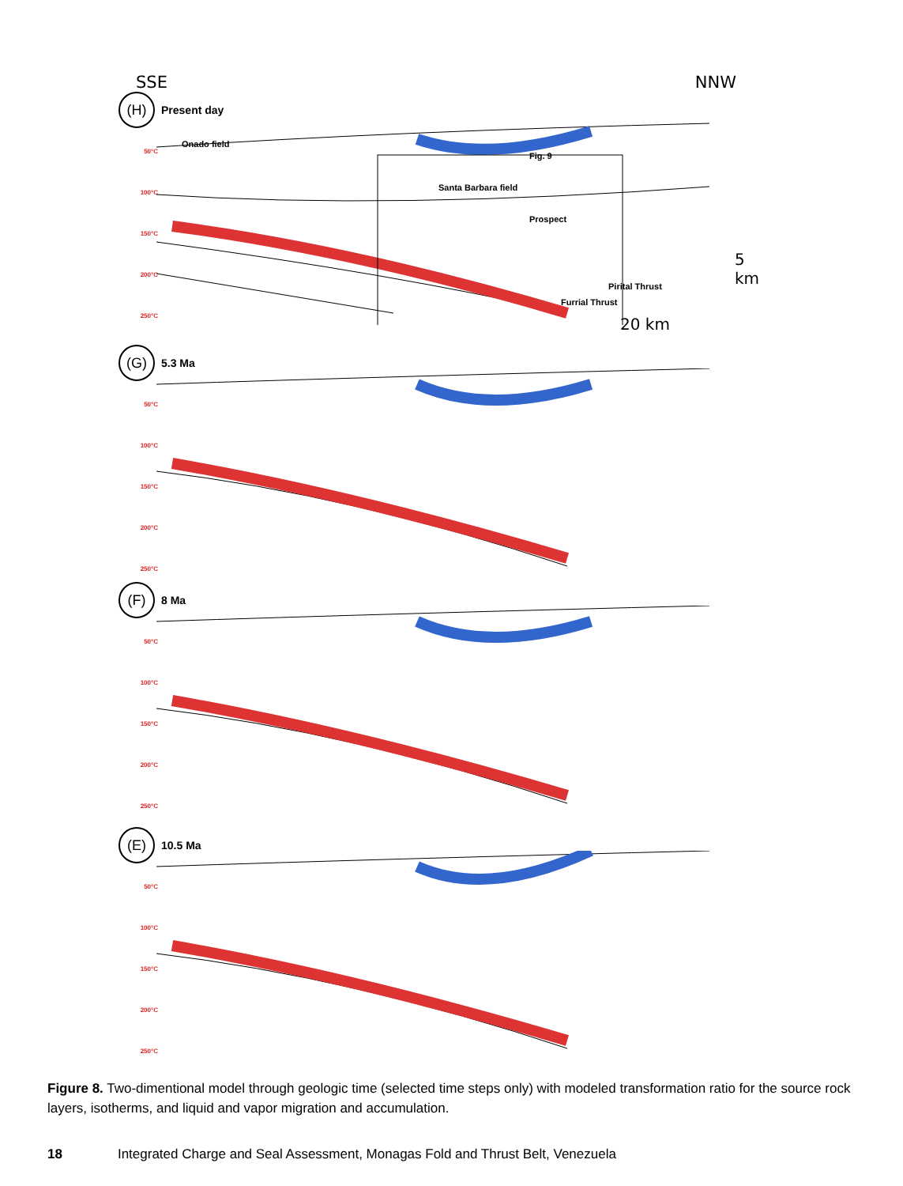SSE NNW
(H)
Present day
50°C
100°C
150°C
200°C
250°C
Onado field
Fig. 9
Santa Barbara field
Prospect
Furrial Thrust
Pirital Thrust
5 km
20 km
(G)
5.3 Ma
50°C
100°C
150°C
200°C
250°C
(F)
8 Ma
50°C
100°C
150°C
200°C
250°C
(E)
10.5 Ma
50°C
100°C
150°C
200°C
250°C
Figure 8. Two-dimentional model through geologic time (selected time steps only) with modeled transformation ratio for the source rock layers, isotherms, and liquid and vapor migration and accumulation.
18 Integrated Charge and Seal Assessment, Monagas Fold and Thrust Belt, Venezuela